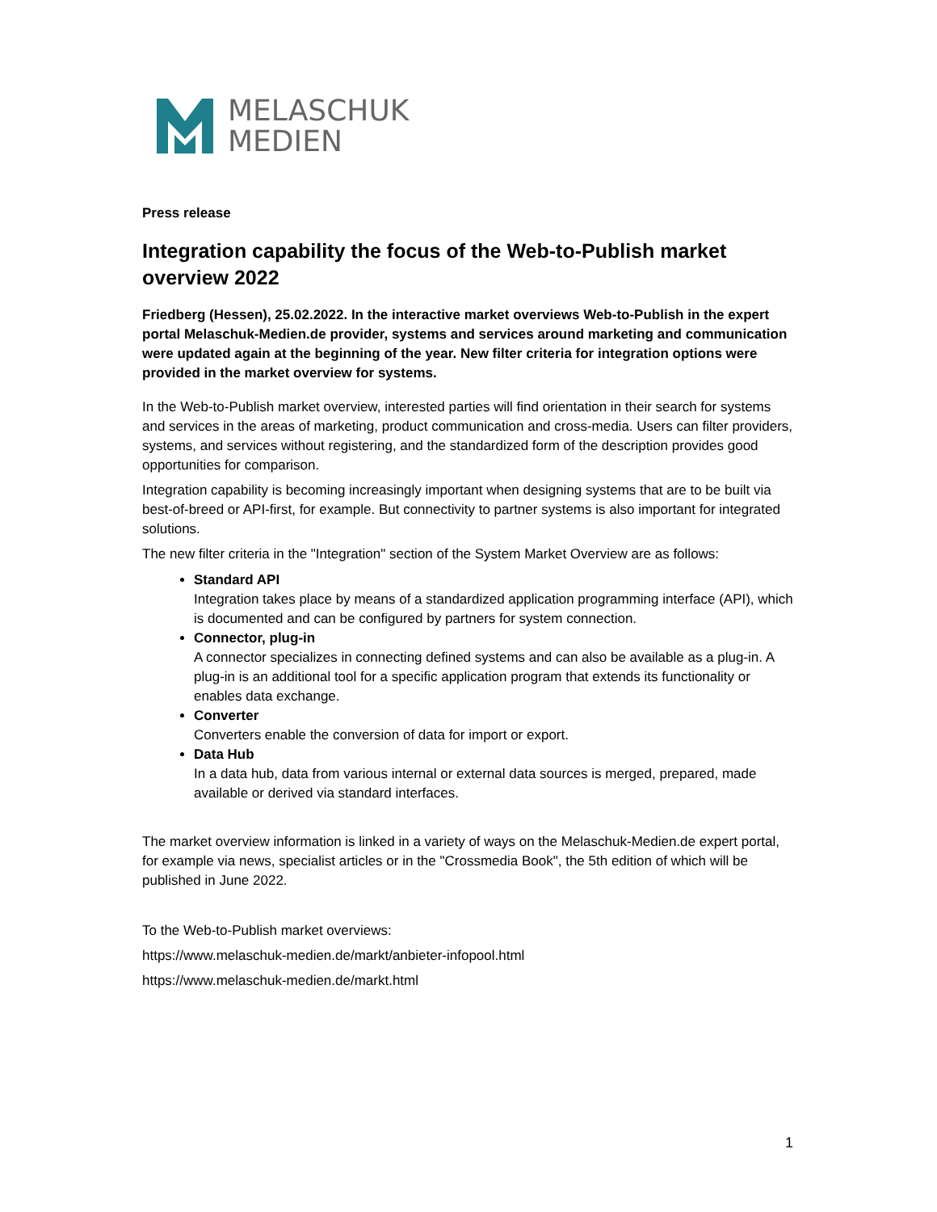MELASCHUK
MEDIEN
Press release
Integration capability the focus of the Web-to-Publish market overview 2022
Friedberg (Hessen), 25.02.2022. In the interactive market overviews Web-to-Publish in the expert portal Melaschuk-Medien.de provider, systems and services around marketing and communication were updated again at the beginning of the year. New filter criteria for integration options were provided in the market overview for systems.
In the Web-to-Publish market overview, interested parties will find orientation in their search for systems and services in the areas of marketing, product communication and cross-media. Users can filter providers, systems, and services without registering, and the standardized form of the description provides good opportunities for comparison.
Integration capability is becoming increasingly important when designing systems that are to be built via best-of-breed or API-first, for example. But connectivity to partner systems is also important for integrated solutions.
The new filter criteria in the "Integration" section of the System Market Overview are as follows:
Standard API
Integration takes place by means of a standardized application programming interface (API), which is documented and can be configured by partners for system connection.
Connector, plug-in
A connector specializes in connecting defined systems and can also be available as a plug-in. A plug-in is an additional tool for a specific application program that extends its functionality or enables data exchange.
Converter
Converters enable the conversion of data for import or export.
Data Hub
In a data hub, data from various internal or external data sources is merged, prepared, made available or derived via standard interfaces.
The market overview information is linked in a variety of ways on the Melaschuk-Medien.de expert portal, for example via news, specialist articles or in the "Crossmedia Book", the 5th edition of which will be published in June 2022.
To the Web-to-Publish market overviews:
https://www.melaschuk-medien.de/markt/anbieter-infopool.html
https://www.melaschuk-medien.de/markt.html
1